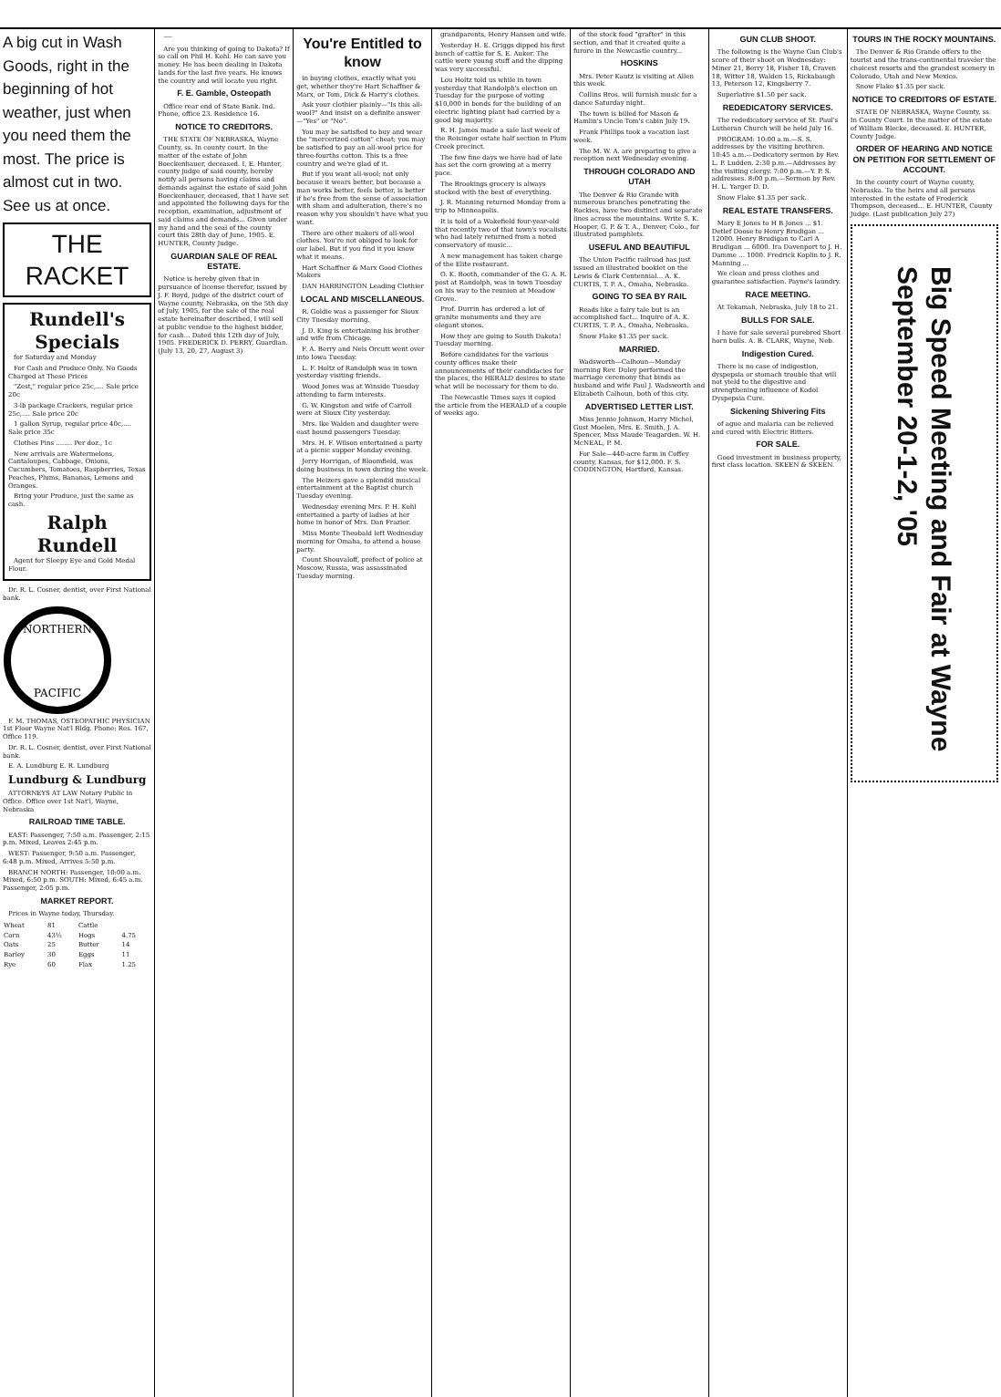A big cut in Wash Goods, right in the beginning of hot weather, just when you need them the most. The price is almost cut in two. See us at once.
THE RACKET
Rundell's Specials
for Saturday and Monday
For Cash and Produce Only. No Goods Charged at These Prices
"Zest," regular price 25c,.... Sale price 20c
3-lb package Crackers, regular price 25c,.... Sale price 20c
1 gallon Syrup, regular price 40c,.... Sale price 35c
Clothes Pins ........ Per doz., 1c
New arrivals are Watermelons, Cantaloupes, Cabbage, Onions, Cucumbers, Tomatoes, Raspberries, Texas Peaches, Plums, Bananas, Lemons and Oranges.
Bring your Produce, just the same as cash.
Ralph Rundell
Agent for Sleepy Eye and Gold Medal Flour.
Dr. R. L. Cosner, dentist, over First National bank.
NORTHERN
PACIFIC
F. M. THOMAS, OSTEOPATHIC PHYSICIAN 1st Floor Wayne Nat'l Bldg. Phone: Res. 167, Office 119.
Dr. R. L. Cosner, dentist, over First National bank.
E. A. Lundburg E. R. Lundburg
Lundburg & Lundburg
ATTORNEYS AT LAW Notary Public in Office. Office over 1st Nat'l, Wayne, Nebraska
RAILROAD TIME TABLE.
EAST: Passenger, 7:50 a.m. Passenger, 2:15 p.m. Mixed, Leaves 2:45 p.m.
WEST: Passenger, 9:50 a.m. Passenger, 6:48 p.m. Mixed, Arrives 5:50 p.m.
BRANCH NORTH: Passenger, 10:00 a.m. Mixed, 6:50 p.m. SOUTH: Mixed, 6:45 a.m. Passenger, 2:05 p.m.
MARKET REPORT.
Prices in Wayne today, Thursday.
| Wheat | 81 | Cattle | |
| Corn | 43½ | Hogs | 4.75 |
| Oats | 25 | Butter | 14 |
| Barley | 30 | Eggs | 11 |
| Rye | 60 | Flax | 1.25 |
—
Are you thinking of going to Dakota? If so call on Phil H. Kohl. He can save you money. He has been dealing in Dakota lands for the last five years. He knows the country and will locate you right.
F. E. Gamble, Osteopath
Office rear end of State Bank. Ind. Phone, office 23. Residence 16.
NOTICE TO CREDITORS.
THE STATE OF NEBRASKA, Wayne County, ss. In county court. In the matter of the estate of John Boeckenhauer, deceased. I, E. Hunter, county judge of said county, hereby notify all persons having claims and demands against the estate of said John Boeckenhauer, deceased, that I have set and appointed the following days for the reception, examination, adjustment of said claims and demands... Given under my hand and the seal of the county court this 28th day of June, 1905. E. HUNTER, County Judge.
GUARDIAN SALE OF REAL ESTATE.
Notice is hereby given that in pursuance of license therefor, issued by J. F. Boyd, judge of the district court of Wayne county, Nebraska, on the 5th day of July, 1905, for the sale of the real estate hereinafter described, I will sell at public vendue to the highest bidder, for cash... Dated this 12th day of July, 1905. FREDERICK D. PERRY, Guardian. (July 13, 20, 27, August 3)
You're Entitled to know
in buying clothes, exactly what you get, whether they're Hart Schaffner & Marx, or Tom, Dick & Harry's clothes.
Ask your clothier plainly—"Is this all-wool?" And insist on a definite answer—"Yes" or "No".
You may be satisfied to buy and wear the "mercerized cotton" cheat; you may be satisfied to pay an all-wool price for three-fourths cotton. This is a free country and we're glad of it.
But if you want all-wool; not only because it wears better, but because a man works better, feels better, is better if he's free from the sense of association with sham and adulteration, there's no reason why you shouldn't have what you want.
There are other makers of all-wool clothes. You're not obliged to look for our label. But if you find it you know what it means.
Hart Schaffner & Marx Good Clothes Makers
DAN HARRINGTON Leading Clothier
LOCAL AND MISCELLANEOUS.
R. Goldie was a passenger for Sioux City Tuesday morning.
J. D. King is entertaining his brother and wife from Chicago.
F. A. Berry and Nels Orcutt went over into Iowa Tuesday.
L. F. Holtz of Randolph was in town yesterday visiting friends.
Wood Jones was at Winside Tuesday attending to farm interests.
G. W. Kingston and wife of Carroll were at Sioux City yesterday.
Mrs. Ike Walden and daughter were east bound passengers Tuesday.
Mrs. H. F. Wilson entertained a party at a picnic supper Monday evening.
Jerry Horrigan, of Bloomfield, was doing business in town during the week.
The Heizers gave a splendid musical entertainment at the Baptist church Tuesday evening.
Wednesday evening Mrs. P. H. Kohl entertained a party of ladies at her home in honor of Mrs. Dan Frazier.
Miss Monte Theobald left Wednesday morning for Omaha, to attend a house party.
Count Shouvaloff, prefect of police at Moscow, Russia, was assassinated Tuesday morning.
grandparents, Henry Hansen and wife.
Yesterday H. E. Griggs dipped his first bunch of cattle for S. E. Auker. The cattle were young stuff and the dipping was very successful.
Lou Holtz told us while in town yesterday that Randolph's election on Tuesday for the purpose of voting $10,000 in bonds for the building of an electric lighting plant had carried by a good big majority.
R. H. James made a sale last week of the Reisinger estate half section in Plum Creek precinct.
The few fine days we have had of late has set the corn growing at a merry pace.
The Brookings grocery is always stocked with the best of everything.
J. R. Manning returned Monday from a trip to Minneapolis.
It is told of a Wakefield four-year-old that recently two of that town's vocalists who had lately returned from a noted conservatory of music...
A new management has taken charge of the Elite restaurant.
O. K. Booth, commander of the G. A. R. post at Randolph, was in town Tuesday on his way to the reunion at Meadow Grove.
Prof. Durrin has ordered a lot of granite monuments and they are elegant stones.
How they are going to South Dakota! Tuesday morning.
Before candidates for the various county offices make their announcements of their candidacies for the places, the HERALD desires to state what will be necessary for them to do.
The Newcastle Times says it copied the article from the HERALD of a couple of weeks ago.
of the stock food "grafter" in this section, and that it created quite a furore in the Newcastle country...
HOSKINS
Mrs. Peter Kautz is visiting at Allen this week.
Collins Bros. will furnish music for a dance Saturday night.
The town is billed for Mason & Hamlin's Uncle Tom's cabin July 19.
Frank Phillips took a vacation last week.
The M. W. A. are preparing to give a reception next Wednesday evening.
THROUGH COLORADO AND UTAH
The Denver & Rio Grande with numerous branches penetrating the Rockies, have two distinct and separate lines across the mountains. Write S. K. Hooper, G. P. & T. A., Denver, Colo., for illustrated pamphlets.
USEFUL AND BEAUTIFUL
The Union Pacific railroad has just issued an illustrated booklet on the Lewis & Clark Centennial... A. K. CURTIS, T. P. A., Omaha, Nebraska.
GOING TO SEA BY RAIL
Reads like a fairy tale but is an accomplished fact... Inquire of A. K. CURTIS, T. P. A., Omaha, Nebraska.
Snow Flake $1.35 per sack.
MARRIED.
Wadsworth—Calhoun—Monday morning Rev. Duley performed the marriage ceremony that binds as husband and wife Paul J. Wadsworth and Elizabeth Calhoun, both of this city.
ADVERTISED LETTER LIST.
Miss Jennie Johnson, Harry Michel, Gust Moelen, Mrs. E. Smith, J. A. Spencer, Miss Maude Teagarden. W. H. McNEAL, P. M.
For Sale—440-acre farm in Coffey county, Kansas, for $12,000. F. S. CODDINGTON, Hartford, Kansas.
GUN CLUB SHOOT.
The following is the Wayne Gun Club's score of their shoot on Wednesday: Miner 21, Berry 18, Fisher 18, Craven 18, Witter 18, Walden 15, Rickabaugh 13, Peterson 12, Kingsberry 7.
Superlative $1.50 per sack.
REDEDICATORY SERVICES.
The rededicatory service of St. Paul's Lutheran Church will be held July 16.
PROGRAM: 10:00 a.m.—S. S. addresses by the visiting brethren. 10:45 a.m.—Dedicatory sermon by Rev. L. P. Ludden. 2:30 p.m.—Addresses by the visiting clergy. 7:00 p.m.—Y. P. S. addresses. 8:00 p.m.—Sermon by Rev. H. L. Yarger D. D.
Snow Flake $1.35 per sack.
REAL ESTATE TRANSFERS.
Mary E Jones to H B Jones ... $1. Detlef Doose to Henry Brudigan ... 12000. Henry Brudigan to Carl A Brudigan ... 6000. Ira Davenport to J. H. Damme ... 1000. Fredrick Koplin to J. R. Manning ...
We clean and press clothes and guarantee satisfaction. Payne's laundry.
RACE MEETING.
At Tekamah, Nebraska, July 18 to 21.
BULLS FOR SALE.
I have for sale several purebred Short horn bulls. A. B. CLARK, Wayne, Neb.
Indigestion Cured.
There is no case of indigestion, dyspepsia or stomach trouble that will not yield to the digestive and strengthening influence of Kodol Dyspepsia Cure.
Sickening Shivering Fits
of ague and malaria can be relieved and cured with Electric Bitters.
FOR SALE.
Good investment in business property, first class location. SKEEN & SKEEN.
TOURS IN THE ROCKY MOUNTAINS.
The Denver & Rio Grande offers to the tourist and the trans-continental traveler the choicest resorts and the grandest scenery in Colorado, Utah and New Mexico.
Snow Flake $1.35 per sack.
NOTICE TO CREDITORS OF ESTATE.
STATE OF NEBRASKA, Wayne County, ss. In County Court. In the matter of the estate of William Blecke, deceased. E. HUNTER, County Judge.
ORDER OF HEARING AND NOTICE ON PETITION FOR SETTLEMENT OF ACCOUNT.
In the county court of Wayne county, Nebraska. To the heirs and all persons interested in the estate of Frederick Thompson, deceased... E. HUNTER, County Judge. (Last publication July 27)
Big Speed Meeting and Fair at Wayne September 20-1-2, '05